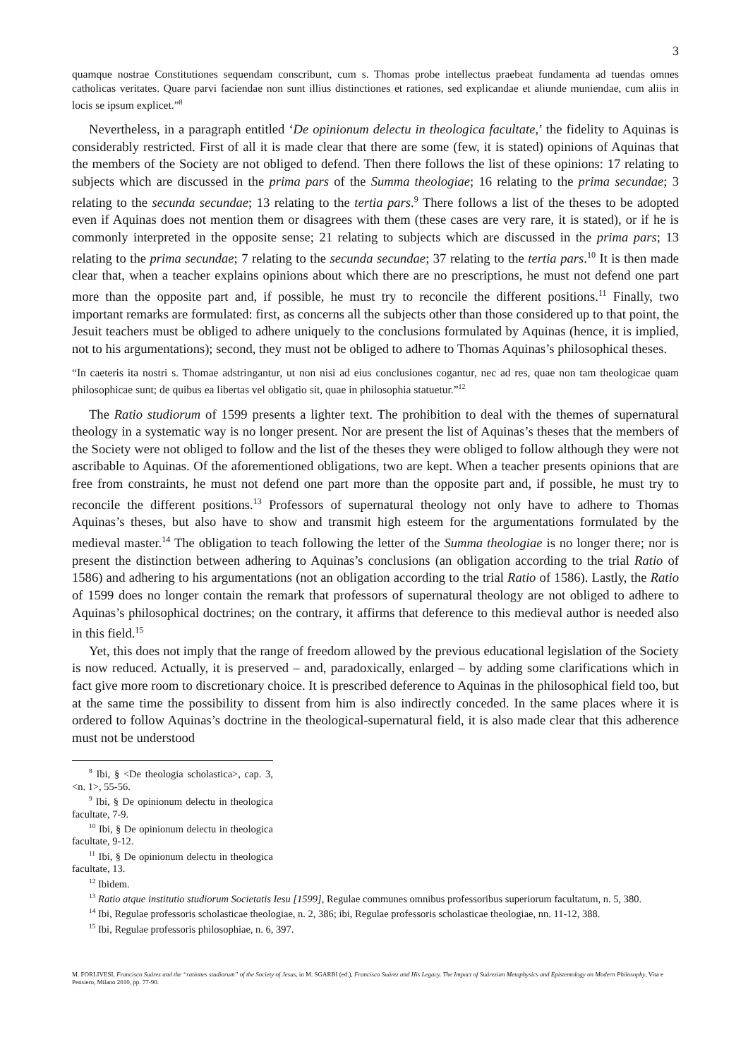3
quamque nostrae Constitutiones sequendam conscribunt, cum s. Thomas probe intellectus praebeat fundamenta ad tuendas omnes catholicas veritates. Quare parvi faciendae non sunt illius distinctiones et rationes, sed explicandae et aliunde muniendae, cum aliis in locis se ipsum explicet.”<sup>8</sup>
Nevertheless, in a paragraph entitled ‘De opinionum delectu in theologica facultate,’ the fidelity to Aquinas is considerably restricted. First of all it is made clear that there are some (few, it is stated) opinions of Aquinas that the members of the Society are not obliged to defend. Then there follows the list of these opinions: 17 relating to subjects which are discussed in the prima pars of the Summa theologiae; 16 relating to the prima secundae; 3 relating to the secunda secundae; 13 relating to the tertia pars.<sup>9</sup> There follows a list of the theses to be adopted even if Aquinas does not mention them or disagrees with them (these cases are very rare, it is stated), or if he is commonly interpreted in the opposite sense; 21 relating to subjects which are discussed in the prima pars; 13 relating to the prima secundae; 7 relating to the secunda secundae; 37 relating to the tertia pars.<sup>10</sup> It is then made clear that, when a teacher explains opinions about which there are no prescriptions, he must not defend one part more than the opposite part and, if possible, he must try to reconcile the different positions.<sup>11</sup> Finally, two important remarks are formulated: first, as concerns all the subjects other than those considered up to that point, the Jesuit teachers must be obliged to adhere uniquely to the conclusions formulated by Aquinas (hence, it is implied, not to his argumentations); second, they must not be obliged to adhere to Thomas Aquinas’s philosophical theses.
“In caeteris ita nostri s. Thomae adstringantur, ut non nisi ad eius conclusiones cogantur, nec ad res, quae non tam theologicae quam philosophicae sunt; de quibus ea libertas vel obligatio sit, quae in philosophia statuetur.”<sup>12</sup>
The Ratio studiorum of 1599 presents a lighter text. The prohibition to deal with the themes of supernatural theology in a systematic way is no longer present. Nor are present the list of Aquinas’s theses that the members of the Society were not obliged to follow and the list of the theses they were obliged to follow although they were not ascribable to Aquinas. Of the aforementioned obligations, two are kept. When a teacher presents opinions that are free from constraints, he must not defend one part more than the opposite part and, if possible, he must try to reconcile the different positions.<sup>13</sup> Professors of supernatural theology not only have to adhere to Thomas Aquinas’s theses, but also have to show and transmit high esteem for the argumentations formulated by the medieval master.<sup>14</sup> The obligation to teach following the letter of the Summa theologiae is no longer there; nor is present the distinction between adhering to Aquinas’s conclusions (an obligation according to the trial Ratio of 1586) and adhering to his argumentations (not an obligation according to the trial Ratio of 1586). Lastly, the Ratio of 1599 does no longer contain the remark that professors of supernatural theology are not obliged to adhere to Aquinas’s philosophical doctrines; on the contrary, it affirms that deference to this medieval author is needed also in this field.<sup>15</sup>
Yet, this does not imply that the range of freedom allowed by the previous educational legislation of the Society is now reduced. Actually, it is preserved – and, paradoxically, enlarged – by adding some clarifications which in fact give more room to discretionary choice. It is prescribed deference to Aquinas in the philosophical field too, but at the same time the possibility to dissent from him is also indirectly conceded. In the same places where it is ordered to follow Aquinas’s doctrine in the theological-supernatural field, it is also made clear that this adherence must not be understood
<sup>8</sup> Ibi, § <De theologia scholastica>, cap. 3, <n. 1>, 55-56.
<sup>9</sup> Ibi, § De opinionum delectu in theologica facultate, 7-9.
<sup>10</sup> Ibi, § De opinionum delectu in theologica facultate, 9-12.
<sup>11</sup> Ibi, § De opinionum delectu in theologica facultate, 13.
<sup>12</sup> Ibidem.
<sup>13</sup> Ratio atque institutio studiorum Societatis Iesu [1599], Regulae communes omnibus professoribus superiorum facultatum, n. 5, 380.
<sup>14</sup> Ibi, Regulae professoris scholasticae theologiae, n. 2, 386; ibi, Regulae professoris scholasticae theologiae, nn. 11-12, 388.
<sup>15</sup> Ibi, Regulae professoris philosophiae, n. 6, 397.
M. FORLIVESI, Francisco Suárez and the “rationes studiorum” of the Society of Jesus, in M. SGARBI (ed.), Francisco Suárez and His Legacy. The Impact of Suárezian Metaphysics and Epistemology on Modern Philosophy, Vita e Pensiero, Milano 2010, pp. 77-90.